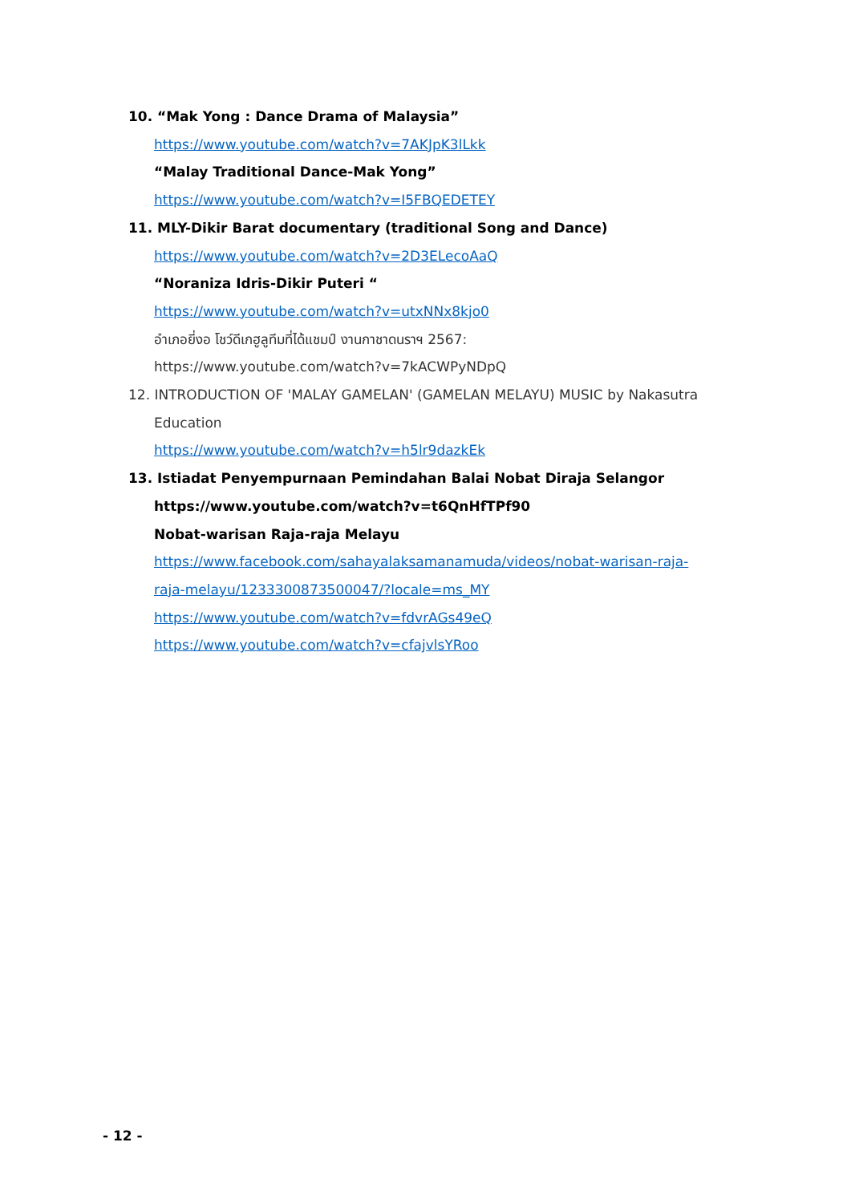10. “Mak Yong : Dance Drama of Malaysia”
https://www.youtube.com/watch?v=7AKJpK3lLkk
“Malay Traditional Dance-Mak Yong”
https://www.youtube.com/watch?v=I5FBQEDETEY
11. MLY-Dikir Barat documentary (traditional Song and Dance)
https://www.youtube.com/watch?v=2D3ELecoAaQ
“Noraniza Idris-Dikir Puteri “
https://www.youtube.com/watch?v=utxNNx8kjo0
อำเภอยี่งอ โชว์ดีเกฮูลูทีมที่ได้แชมป์ งานกาชาดนราฯ 2567:
https://www.youtube.com/watch?v=7kACWPyNDpQ
12. INTRODUCTION OF 'MALAY GAMELAN' (GAMELAN MELAYU) MUSIC by Nakasutra
Education
https://www.youtube.com/watch?v=h5lr9dazkEk
13. Istiadat Penyempurnaan Pemindahan Balai Nobat Diraja Selangor
https://www.youtube.com/watch?v=t6QnHfTPf90
Nobat-warisan Raja-raja Melayu
https://www.facebook.com/sahayalaksamanamuda/videos/nobat-warisan-raja-
raja-melayu/1233300873500047/?locale=ms_MY
https://www.youtube.com/watch?v=fdvrAGs49eQ
https://www.youtube.com/watch?v=cfajvlsYRoo
- 12 -